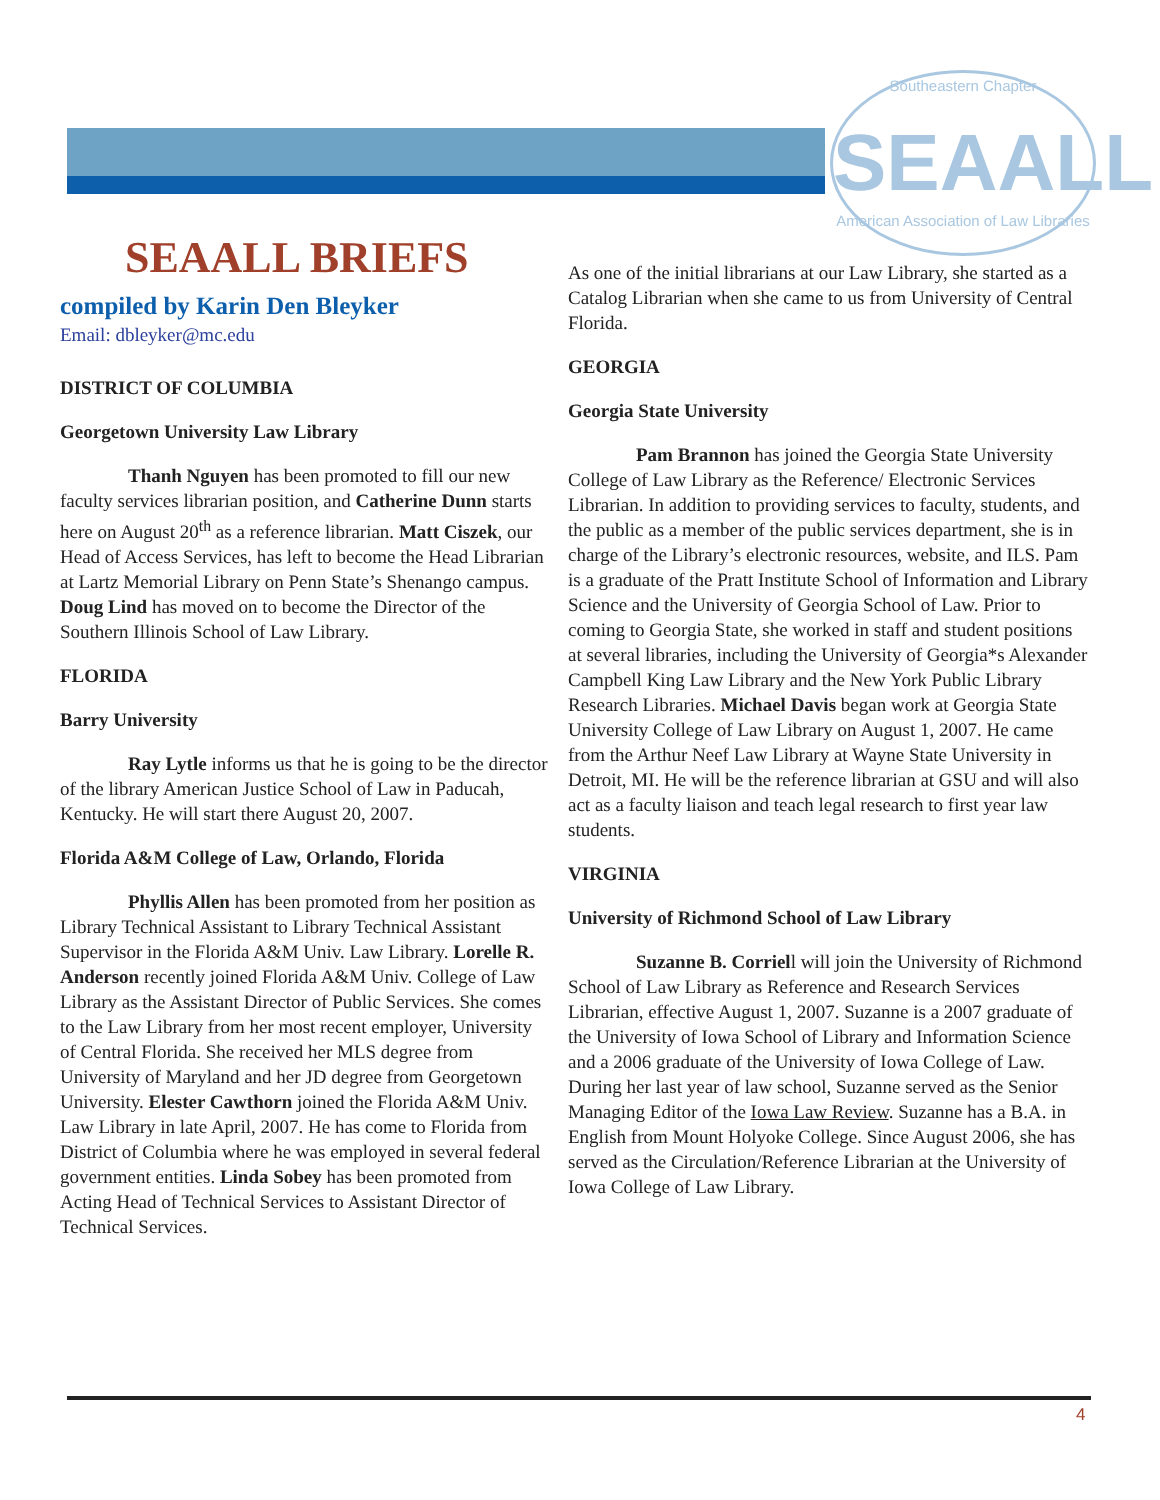Southeastern Chapter
SEAALL
American Association of Law Libraries
SEAALL BRIEFS
compiled by Karin Den Bleyker
Email: dbleyker@mc.edu
DISTRICT OF COLUMBIA
Georgetown University Law Library
Thanh Nguyen has been promoted to fill our new faculty services librarian position, and Catherine Dunn starts here on August 20<sup>th</sup> as a reference librarian. Matt Ciszek, our Head of Access Services, has left to become the Head Librarian at Lartz Memorial Library on Penn State’s Shenango campus. Doug Lind has moved on to become the Director of the Southern Illinois School of Law Library.
FLORIDA
Barry University
Ray Lytle informs us that he is going to be the director of the library American Justice School of Law in Paducah, Kentucky. He will start there August 20, 2007.
Florida A&M College of Law, Orlando, Florida
Phyllis Allen has been promoted from her position as Library Technical Assistant to Library Technical Assistant Supervisor in the Florida A&M Univ. Law Library. Lorelle R. Anderson recently joined Florida A&M Univ. College of Law Library as the Assistant Director of Public Services. She comes to the Law Library from her most recent employer, University of Central Florida. She received her MLS degree from University of Maryland and her JD degree from Georgetown University. Elester Cawthorn joined the Florida A&M Univ. Law Library in late April, 2007. He has come to Florida from District of Columbia where he was employed in several federal government entities. Linda Sobey has been promoted from Acting Head of Technical Services to Assistant Director of Technical Services.
As one of the initial librarians at our Law Library, she started as a Catalog Librarian when she came to us from University of Central Florida.
GEORGIA
Georgia State University
Pam Brannon has joined the Georgia State University College of Law Library as the Reference/ Electronic Services Librarian. In addition to providing services to faculty, students, and the public as a member of the public services department, she is in charge of the Library’s electronic resources, website, and ILS. Pam is a graduate of the Pratt Institute School of Information and Library Science and the University of Georgia School of Law. Prior to coming to Georgia State, she worked in staff and student positions at several libraries, including the University of Georgia*s Alexander Campbell King Law Library and the New York Public Library Research Libraries. Michael Davis began work at Georgia State University College of Law Library on August 1, 2007. He came from the Arthur Neef Law Library at Wayne State University in Detroit, MI. He will be the reference librarian at GSU and will also act as a faculty liaison and teach legal research to first year law students.
VIRGINIA
University of Richmond School of Law Library
Suzanne B. Corriell will join the University of Richmond School of Law Library as Reference and Research Services Librarian, effective August 1, 2007. Suzanne is a 2007 graduate of the University of Iowa School of Library and Information Science and a 2006 graduate of the University of Iowa College of Law. During her last year of law school, Suzanne served as the Senior Managing Editor of the Iowa Law Review. Suzanne has a B.A. in English from Mount Holyoke College. Since August 2006, she has served as the Circulation/Reference Librarian at the University of Iowa College of Law Library.
4